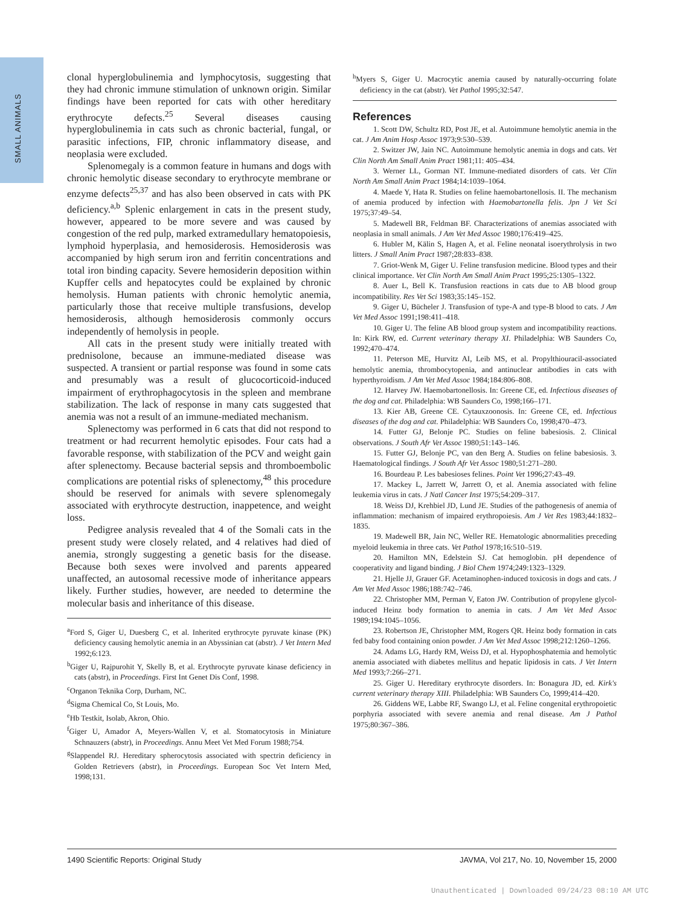SMALL ANIMALS
clonal hyperglobulinemia and lymphocytosis, suggesting that they had chronic immune stimulation of unknown origin. Similar findings have been reported for cats with other hereditary erythrocyte defects.<sup>25</sup> Several diseases causing hyperglobulinemia in cats such as chronic bacterial, fungal, or parasitic infections, FIP, chronic inflammatory disease, and neoplasia were excluded.
Splenomegaly is a common feature in humans and dogs with chronic hemolytic disease secondary to erythrocyte membrane or enzyme defects<sup>25,37</sup> and has also been observed in cats with PK deficiency.<sup>a,b</sup> Splenic enlargement in cats in the present study, however, appeared to be more severe and was caused by congestion of the red pulp, marked extramedullary hematopoiesis, lymphoid hyperplasia, and hemosiderosis. Hemosiderosis was accompanied by high serum iron and ferritin concentrations and total iron binding capacity. Severe hemosiderin deposition within Kupffer cells and hepatocytes could be explained by chronic hemolysis. Human patients with chronic hemolytic anemia, particularly those that receive multiple transfusions, develop hemosiderosis, although hemosiderosis commonly occurs independently of hemolysis in people.
All cats in the present study were initially treated with prednisolone, because an immune-mediated disease was suspected. A transient or partial response was found in some cats and presumably was a result of glucocorticoid-induced impairment of erythrophagocytosis in the spleen and membrane stabilization. The lack of response in many cats suggested that anemia was not a result of an immune-mediated mechanism.
Splenectomy was performed in 6 cats that did not respond to treatment or had recurrent hemolytic episodes. Four cats had a favorable response, with stabilization of the PCV and weight gain after splenectomy. Because bacterial sepsis and thromboembolic complications are potential risks of splenectomy,<sup>48</sup> this procedure should be reserved for animals with severe splenomegaly associated with erythrocyte destruction, inappetence, and weight loss.
Pedigree analysis revealed that 4 of the Somali cats in the present study were closely related, and 4 relatives had died of anemia, strongly suggesting a genetic basis for the disease. Because both sexes were involved and parents appeared unaffected, an autosomal recessive mode of inheritance appears likely. Further studies, however, are needed to determine the molecular basis and inheritance of this disease.
<sup>a</sup> Ford S, Giger U, Duesberg C, et al. Inherited erythrocyte pyruvate kinase (PK) deficiency causing hemolytic anemia in an Abyssinian cat (abstr). J Vet Intern Med 1992;6:123.
<sup>b</sup> Giger U, Rajpurohit Y, Skelly B, et al. Erythrocyte pyruvate kinase deficiency in cats (abstr), in Proceedings. First Int Genet Dis Conf, 1998.
<sup>c</sup> Organon Teknika Corp, Durham, NC.
<sup>d</sup> Sigma Chemical Co, St Louis, Mo.
<sup>e</sup> Hb Testkit, Isolab, Akron, Ohio.
<sup>f</sup> Giger U, Amador A, Meyers-Wallen V, et al. Stomatocytosis in Miniature Schnauzers (abstr), in Proceedings. Annu Meet Vet Med Forum 1988;754.
<sup>g</sup> Slappendel RJ. Hereditary spherocytosis associated with spectrin deficiency in Golden Retrievers (abstr), in Proceedings. European Soc Vet Intern Med, 1998;131.
<sup>h</sup> Myers S, Giger U. Macrocytic anemia caused by naturally-occurring folate deficiency in the cat (abstr). Vet Pathol 1995;32:547.
References
1. Scott DW, Schultz RD, Post JE, et al. Autoimmune hemolytic anemia in the cat. J Am Anim Hosp Assoc 1973;9:530–539.
2. Switzer JW, Jain NC. Autoimmune hemolytic anemia in dogs and cats. Vet Clin North Am Small Anim Pract 1981;11: 405–434.
3. Werner LL, Gorman NT. Immune-mediated disorders of cats. Vet Clin North Am Small Anim Pract 1984;14:1039–1064.
4. Maede Y, Hata R. Studies on feline haemobartonellosis. II. The mechanism of anemia produced by infection with Haemobartonella felis. Jpn J Vet Sci 1975;37:49–54.
5. Madewell BR, Feldman BF. Characterizations of anemias associated with neoplasia in small animals. J Am Vet Med Assoc 1980;176:419–425.
6. Hubler M, Kälin S, Hagen A, et al. Feline neonatal isoerythrolysis in two litters. J Small Anim Pract 1987;28:833–838.
7. Griot-Wenk M, Giger U. Feline transfusion medicine. Blood types and their clinical importance. Vet Clin North Am Small Anim Pract 1995;25:1305–1322.
8. Auer L, Bell K. Transfusion reactions in cats due to AB blood group incompatibility. Res Vet Sci 1983;35:145–152.
9. Giger U, Bücheler J. Transfusion of type-A and type-B blood to cats. J Am Vet Med Assoc 1991;198:411–418.
10. Giger U. The feline AB blood group system and incompatibility reactions. In: Kirk RW, ed. Current veterinary therapy XI. Philadelphia: WB Saunders Co, 1992;470–474.
11. Peterson ME, Hurvitz AI, Leib MS, et al. Propylthiouracil-associated hemolytic anemia, thrombocytopenia, and antinuclear antibodies in cats with hyperthyroidism. J Am Vet Med Assoc 1984;184:806–808.
12. Harvey JW. Haemobartonellosis. In: Greene CE, ed. Infectious diseases of the dog and cat. Philadelphia: WB Saunders Co, 1998;166–171.
13. Kier AB, Greene CE. Cytauxzoonosis. In: Greene CE, ed. Infectious diseases of the dog and cat. Philadelphia: WB Saunders Co, 1998;470–473.
14. Futter GJ, Belonje PC. Studies on feline babesiosis. 2. Clinical observations. J South Afr Vet Assoc 1980;51:143–146.
15. Futter GJ, Belonje PC, van den Berg A. Studies on feline babesiosis. 3. Haematological findings. J South Afr Vet Assoc 1980;51:271–280.
16. Bourdeau P. Les babesioses felines. Point Vet 1996;27:43–49.
17. Mackey L, Jarrett W, Jarrett O, et al. Anemia associated with feline leukemia virus in cats. J Natl Cancer Inst 1975;54:209–317.
18. Weiss DJ, Krehbiel JD, Lund JE. Studies of the pathogenesis of anemia of inflammation: mechanism of impaired erythropoiesis. Am J Vet Res 1983;44:1832–1835.
19. Madewell BR, Jain NC, Weller RE. Hematologic abnormalities preceding myeloid leukemia in three cats. Vet Pathol 1978;16:510–519.
20. Hamilton MN, Edelstein SJ. Cat hemoglobin. pH dependence of cooperativity and ligand binding. J Biol Chem 1974;249:1323–1329.
21. Hjelle JJ, Grauer GF. Acetaminophen-induced toxicosis in dogs and cats. J Am Vet Med Assoc 1986;188:742–746.
22. Christopher MM, Perman V, Eaton JW. Contribution of propylene glycol-induced Heinz body formation to anemia in cats. J Am Vet Med Assoc 1989;194:1045–1056.
23. Robertson JE, Christopher MM, Rogers QR. Heinz body formation in cats fed baby food containing onion powder. J Am Vet Med Assoc 1998;212:1260–1266.
24. Adams LG, Hardy RM, Weiss DJ, et al. Hypophosphatemia and hemolytic anemia associated with diabetes mellitus and hepatic lipidosis in cats. J Vet Intern Med 1993;7:266–271.
25. Giger U. Hereditary erythrocyte disorders. In: Bonagura JD, ed. Kirk's current veterinary therapy XIII. Philadelphia: WB Saunders Co, 1999;414–420.
26. Giddens WE, Labbe RF, Swango LJ, et al. Feline congenital erythropoietic porphyria associated with severe anemia and renal disease. Am J Pathol 1975;80:367–386.
1490 Scientific Reports: Original Study JAVMA, Vol 217, No. 10, November 15, 2000
Unauthenticated | Downloaded 09/24/23 08:10 AM UTC